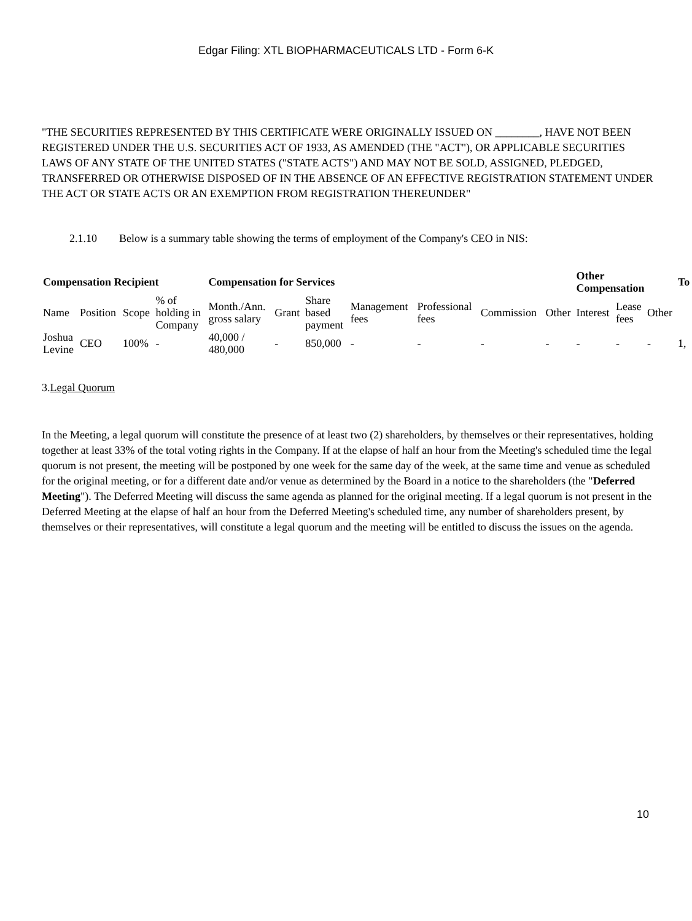Edgar Filing: XTL BIOPHARMACEUTICALS LTD - Form 6-K
"THE SECURITIES REPRESENTED BY THIS CERTIFICATE WERE ORIGINALLY ISSUED ON ________, HAVE NOT BEEN REGISTERED UNDER THE U.S. SECURITIES ACT OF 1933, AS AMENDED (THE "ACT"), OR APPLICABLE SECURITIES LAWS OF ANY STATE OF THE UNITED STATES ("STATE ACTS") AND MAY NOT BE SOLD, ASSIGNED, PLEDGED, TRANSFERRED OR OTHERWISE DISPOSED OF IN THE ABSENCE OF AN EFFECTIVE REGISTRATION STATEMENT UNDER THE ACT OR STATE ACTS OR AN EXEMPTION FROM REGISTRATION THEREUNDER"
2.1.10 Below is a summary table showing the terms of employment of the Company's CEO in NIS:
| Compensation Recipient | | | | Compensation for Services | | | | | | | Other Compensation | | | To |
| --- | --- | --- | --- | --- | --- | --- | --- | --- | --- | --- | --- | --- | --- | --- |
| Name | Position | Scope | % of holding in Company | Month./Ann. gross salary | Grant | Share based payment | Management fees | Professional fees | Commission | Other | Interest | Lease fees | Other | |
| Joshua Levine | CEO | 100% | - | 40,000 / 480,000 | - | 850,000 | - | - | - | - | - | - | - | 1, |
3.Legal Quorum
In the Meeting, a legal quorum will constitute the presence of at least two (2) shareholders, by themselves or their representatives, holding together at least 33% of the total voting rights in the Company. If at the elapse of half an hour from the Meeting's scheduled time the legal quorum is not present, the meeting will be postponed by one week for the same day of the week, at the same time and venue as scheduled for the original meeting, or for a different date and/or venue as determined by the Board in a notice to the shareholders (the "Deferred Meeting"). The Deferred Meeting will discuss the same agenda as planned for the original meeting. If a legal quorum is not present in the Deferred Meeting at the elapse of half an hour from the Deferred Meeting's scheduled time, any number of shareholders present, by themselves or their representatives, will constitute a legal quorum and the meeting will be entitled to discuss the issues on the agenda.
10